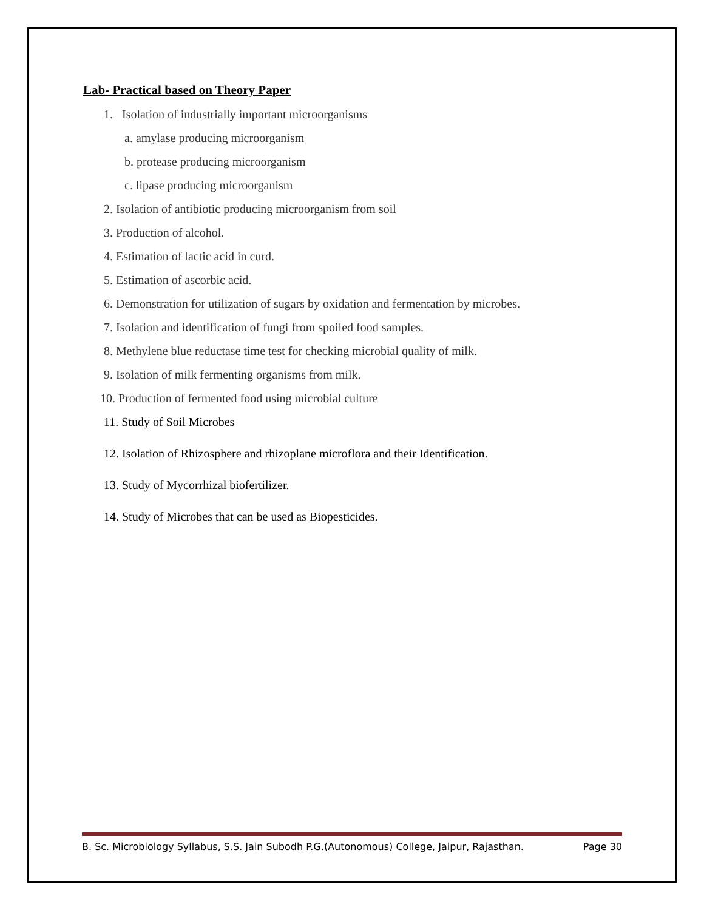Lab- Practical based on Theory Paper
1. Isolation of industrially important microorganisms
a. amylase producing microorganism
b. protease producing microorganism
c. lipase producing microorganism
2. Isolation of antibiotic producing microorganism from soil
3. Production of alcohol.
4. Estimation of lactic acid in curd.
5. Estimation of ascorbic acid.
6. Demonstration for utilization of sugars by oxidation and fermentation by microbes.
7. Isolation and identification of fungi from spoiled food samples.
8. Methylene blue reductase time test for checking microbial quality of milk.
9. Isolation of milk fermenting organisms from milk.
10. Production of fermented food using microbial culture
11. Study of Soil Microbes
12. Isolation of Rhizosphere and rhizoplane microflora and their Identification.
13. Study of Mycorrhizal biofertilizer.
14. Study of Microbes that can be used as Biopesticides.
B. Sc. Microbiology Syllabus, S.S. Jain Subodh P.G.(Autonomous) College, Jaipur, Rajasthan. Page 30